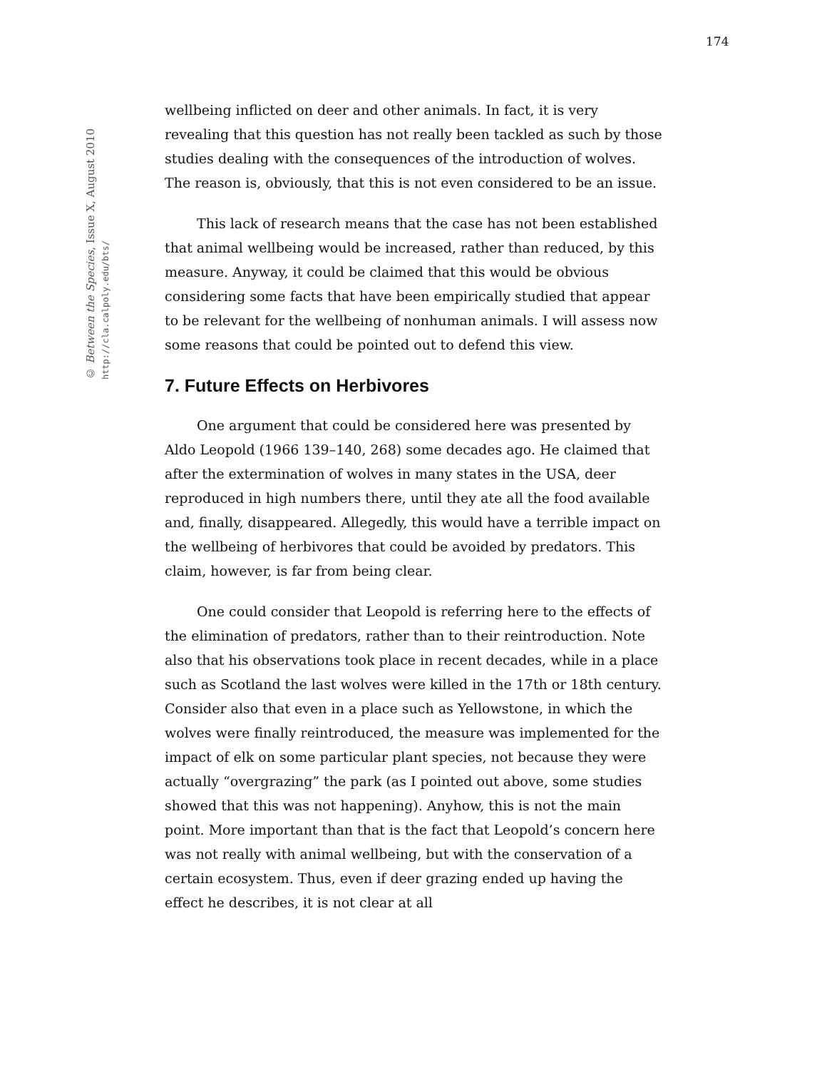174
© Between the Species, Issue X, August 2010
http://cla.calpoly.edu/bts/
wellbeing inflicted on deer and other animals. In fact, it is very revealing that this question has not really been tackled as such by those studies dealing with the consequences of the introduction of wolves. The reason is, obviously, that this is not even considered to be an issue.
This lack of research means that the case has not been established that animal wellbeing would be increased, rather than reduced, by this measure. Anyway, it could be claimed that this would be obvious considering some facts that have been empirically studied that appear to be relevant for the wellbeing of nonhuman animals. I will assess now some reasons that could be pointed out to defend this view.
7. Future Effects on Herbivores
One argument that could be considered here was presented by Aldo Leopold (1966 139–140, 268) some decades ago. He claimed that after the extermination of wolves in many states in the USA, deer reproduced in high numbers there, until they ate all the food available and, finally, disappeared. Allegedly, this would have a terrible impact on the wellbeing of herbivores that could be avoided by predators. This claim, however, is far from being clear.
One could consider that Leopold is referring here to the effects of the elimination of predators, rather than to their reintroduction. Note also that his observations took place in recent decades, while in a place such as Scotland the last wolves were killed in the 17th or 18th century. Consider also that even in a place such as Yellowstone, in which the wolves were finally reintroduced, the measure was implemented for the impact of elk on some particular plant species, not because they were actually “overgrazing” the park (as I pointed out above, some studies showed that this was not happening). Anyhow, this is not the main point. More important than that is the fact that Leopold’s concern here was not really with animal wellbeing, but with the conservation of a certain ecosystem. Thus, even if deer grazing ended up having the effect he describes, it is not clear at all